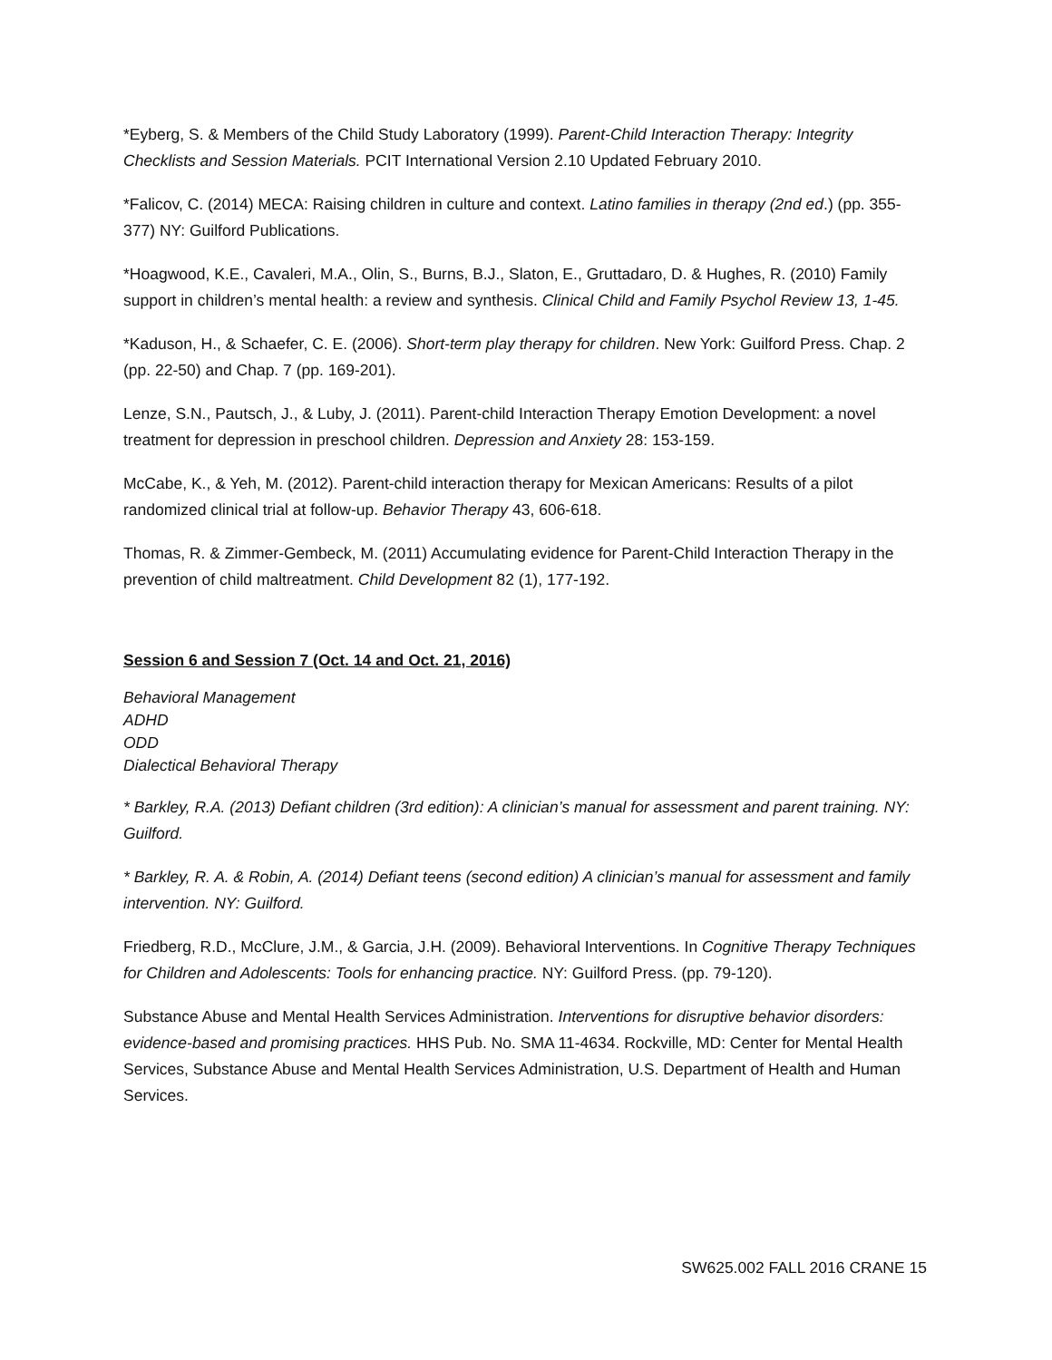*Eyberg, S. & Members of the Child Study Laboratory (1999). Parent-Child Interaction Therapy: Integrity Checklists and Session Materials. PCIT International Version 2.10 Updated February 2010.
*Falicov, C. (2014) MECA: Raising children in culture and context. Latino families in therapy (2nd ed.) (pp. 355-377) NY: Guilford Publications.
*Hoagwood, K.E., Cavaleri, M.A., Olin, S., Burns, B.J., Slaton, E., Gruttadaro, D. & Hughes, R. (2010) Family support in children’s mental health: a review and synthesis. Clinical Child and Family Psychol Review 13, 1-45.
*Kaduson, H., & Schaefer, C. E. (2006). Short-term play therapy for children. New York: Guilford Press. Chap. 2 (pp. 22-50) and Chap. 7 (pp. 169-201).
Lenze, S.N., Pautsch, J., & Luby, J. (2011). Parent-child Interaction Therapy Emotion Development: a novel treatment for depression in preschool children. Depression and Anxiety 28: 153-159.
McCabe, K., & Yeh, M. (2012). Parent-child interaction therapy for Mexican Americans: Results of a pilot randomized clinical trial at follow-up. Behavior Therapy 43, 606-618.
Thomas, R. & Zimmer-Gembeck, M. (2011) Accumulating evidence for Parent-Child Interaction Therapy in the prevention of child maltreatment. Child Development 82 (1), 177-192.
Session 6 and Session 7 (Oct. 14 and Oct. 21, 2016)
Behavioral Management
ADHD
ODD
Dialectical Behavioral Therapy
* Barkley, R.A. (2013) Defiant children (3rd edition): A clinician’s manual for assessment and parent training. NY: Guilford.
* Barkley, R. A. & Robin, A. (2014) Defiant teens (second edition) A clinician’s manual for assessment and family intervention. NY: Guilford.
Friedberg, R.D., McClure, J.M., & Garcia, J.H. (2009). Behavioral Interventions. In Cognitive Therapy Techniques for Children and Adolescents: Tools for enhancing practice. NY: Guilford Press. (pp. 79-120).
Substance Abuse and Mental Health Services Administration. Interventions for disruptive behavior disorders: evidence-based and promising practices. HHS Pub. No. SMA 11-4634. Rockville, MD: Center for Mental Health Services, Substance Abuse and Mental Health Services Administration, U.S. Department of Health and Human Services.
SW625.002 FALL 2016 CRANE 15